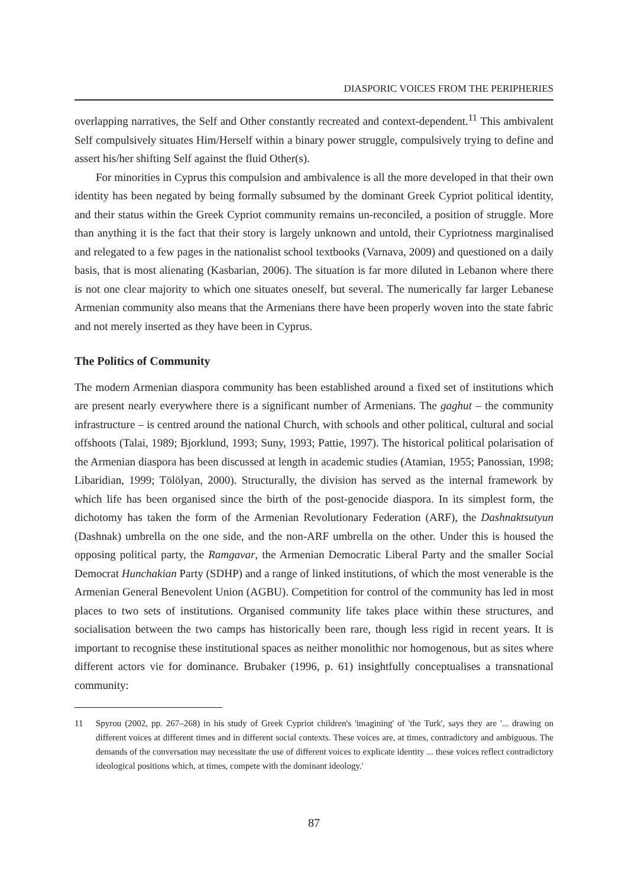DIASPORIC VOICES FROM THE PERIPHERIES
overlapping narratives, the Self and Other constantly recreated and context-dependent.<sup>11</sup> This ambivalent Self compulsively situates Him/Herself within a binary power struggle, compulsively trying to define and assert his/her shifting Self against the fluid Other(s).
For minorities in Cyprus this compulsion and ambivalence is all the more developed in that their own identity has been negated by being formally subsumed by the dominant Greek Cypriot political identity, and their status within the Greek Cypriot community remains un-reconciled, a position of struggle. More than anything it is the fact that their story is largely unknown and untold, their Cypriotness marginalised and relegated to a few pages in the nationalist school textbooks (Varnava, 2009) and questioned on a daily basis, that is most alienating (Kasbarian, 2006). The situation is far more diluted in Lebanon where there is not one clear majority to which one situates oneself, but several. The numerically far larger Lebanese Armenian community also means that the Armenians there have been properly woven into the state fabric and not merely inserted as they have been in Cyprus.
The Politics of Community
The modern Armenian diaspora community has been established around a fixed set of institutions which are present nearly everywhere there is a significant number of Armenians. The gaghut – the community infrastructure – is centred around the national Church, with schools and other political, cultural and social offshoots (Talai, 1989; Bjorklund, 1993; Suny, 1993; Pattie, 1997). The historical political polarisation of the Armenian diaspora has been discussed at length in academic studies (Atamian, 1955; Panossian, 1998; Libaridian, 1999; Tölölyan, 2000). Structurally, the division has served as the internal framework by which life has been organised since the birth of the post-genocide diaspora. In its simplest form, the dichotomy has taken the form of the Armenian Revolutionary Federation (ARF), the Dashnaktsutyun (Dashnak) umbrella on the one side, and the non-ARF umbrella on the other. Under this is housed the opposing political party, the Ramgavar, the Armenian Democratic Liberal Party and the smaller Social Democrat Hunchakian Party (SDHP) and a range of linked institutions, of which the most venerable is the Armenian General Benevolent Union (AGBU). Competition for control of the community has led in most places to two sets of institutions. Organised community life takes place within these structures, and socialisation between the two camps has historically been rare, though less rigid in recent years. It is important to recognise these institutional spaces as neither monolithic nor homogenous, but as sites where different actors vie for dominance. Brubaker (1996, p. 61) insightfully conceptualises a transnational community:
11 Spyrou (2002, pp. 267–268) in his study of Greek Cypriot children's 'imagining' of 'the Turk', says they are '... drawing on different voices at different times and in different social contexts. These voices are, at times, contradictory and ambiguous. The demands of the conversation may necessitate the use of different voices to explicate identity ... these voices reflect contradictory ideological positions which, at times, compete with the dominant ideology.'
87